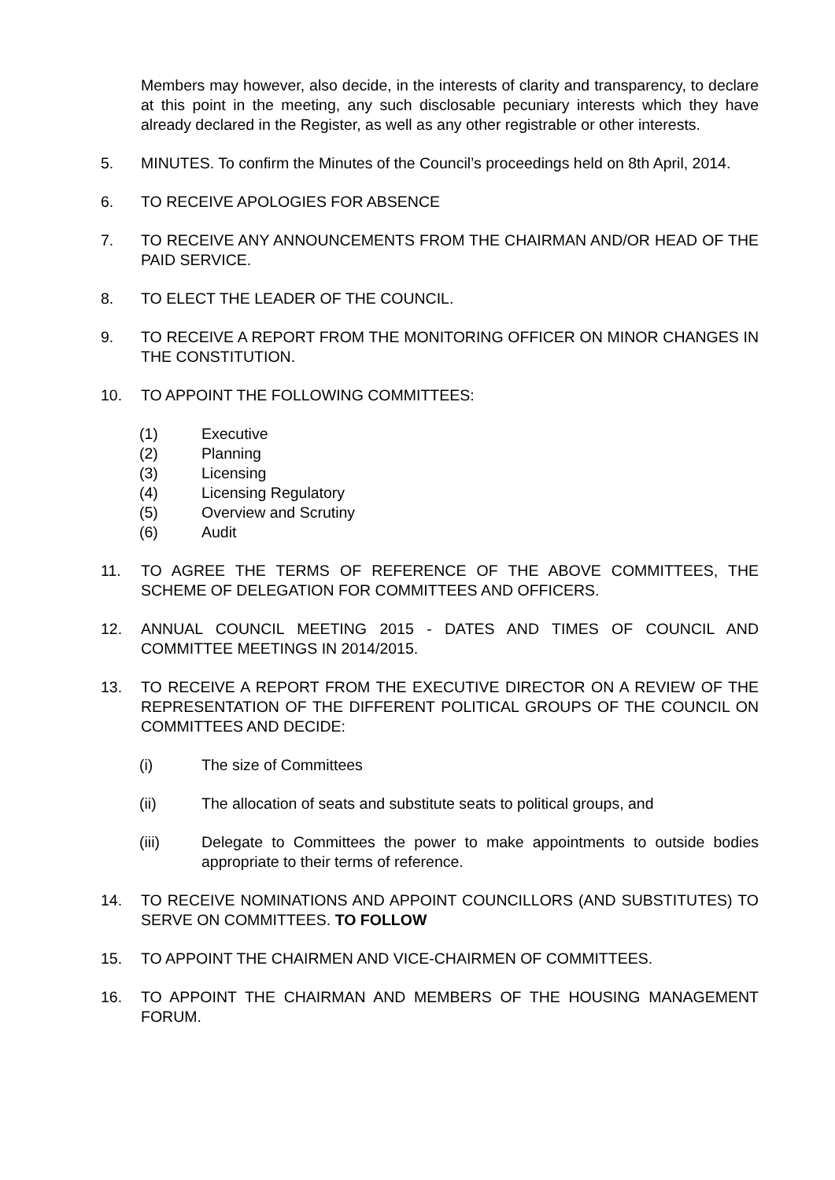Members may however, also decide, in the interests of clarity and transparency, to declare at this point in the meeting, any such disclosable pecuniary interests which they have already declared in the Register, as well as any other registrable or other interests.
5. MINUTES. To confirm the Minutes of the Council’s proceedings held on 8th April, 2014.
6. TO RECEIVE APOLOGIES FOR ABSENCE
7. TO RECEIVE ANY ANNOUNCEMENTS FROM THE CHAIRMAN AND/OR HEAD OF THE PAID SERVICE.
8. TO ELECT THE LEADER OF THE COUNCIL.
9. TO RECEIVE A REPORT FROM THE MONITORING OFFICER ON MINOR CHANGES IN THE CONSTITUTION.
10. TO APPOINT THE FOLLOWING COMMITTEES:
(1) Executive
(2) Planning
(3) Licensing
(4) Licensing Regulatory
(5) Overview and Scrutiny
(6) Audit
11. TO AGREE THE TERMS OF REFERENCE OF THE ABOVE COMMITTEES, THE SCHEME OF DELEGATION FOR COMMITTEES AND OFFICERS.
12. ANNUAL COUNCIL MEETING 2015 - DATES AND TIMES OF COUNCIL AND COMMITTEE MEETINGS IN 2014/2015.
13. TO RECEIVE A REPORT FROM THE EXECUTIVE DIRECTOR ON A REVIEW OF THE REPRESENTATION OF THE DIFFERENT POLITICAL GROUPS OF THE COUNCIL ON COMMITTEES AND DECIDE:
(i) The size of Committees
(ii) The allocation of seats and substitute seats to political groups, and
(iii) Delegate to Committees the power to make appointments to outside bodies appropriate to their terms of reference.
14. TO RECEIVE NOMINATIONS AND APPOINT COUNCILLORS (AND SUBSTITUTES) TO SERVE ON COMMITTEES. TO FOLLOW
15. TO APPOINT THE CHAIRMEN AND VICE-CHAIRMEN OF COMMITTEES.
16. TO APPOINT THE CHAIRMAN AND MEMBERS OF THE HOUSING MANAGEMENT FORUM.